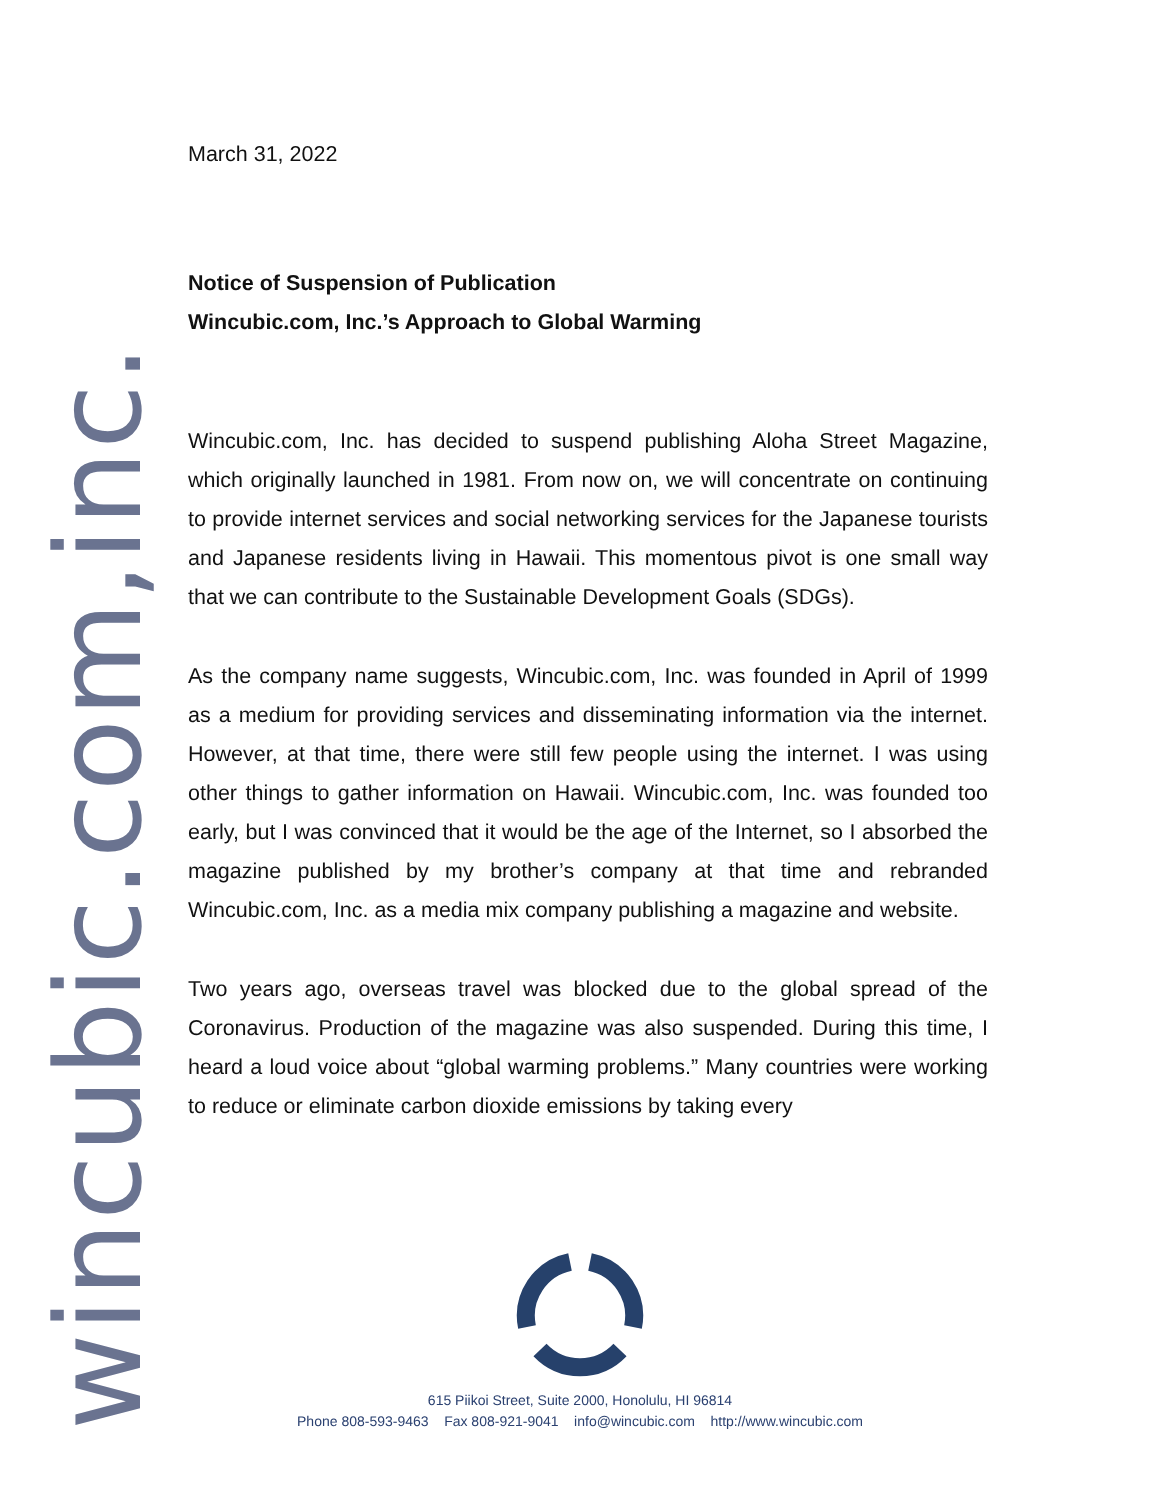wincubic.com,inc.
March 31, 2022
Notice of Suspension of Publication
Wincubic.com, Inc.’s Approach to Global Warming
Wincubic.com, Inc. has decided to suspend publishing Aloha Street Magazine, which originally launched in 1981. From now on, we will concentrate on continuing to provide internet services and social networking services for the Japanese tourists and Japanese residents living in Hawaii. This momentous pivot is one small way that we can contribute to the Sustainable Development Goals (SDGs).
As the company name suggests, Wincubic.com, Inc. was founded in April of 1999 as a medium for providing services and disseminating information via the internet. However, at that time, there were still few people using the internet. I was using other things to gather information on Hawaii. Wincubic.com, Inc. was founded too early, but I was convinced that it would be the age of the Internet, so I absorbed the magazine published by my brother’s company at that time and rebranded Wincubic.com, Inc. as a media mix company publishing a magazine and website.
Two years ago, overseas travel was blocked due to the global spread of the Coronavirus. Production of the magazine was also suspended. During this time, I heard a loud voice about “global warming problems.” Many countries were working to reduce or eliminate carbon dioxide emissions by taking every
615 Piikoi Street, Suite 2000, Honolulu, HI 96814
Phone 808-593-9463 Fax 808-921-9041 info@wincubic.com http://www.wincubic.com